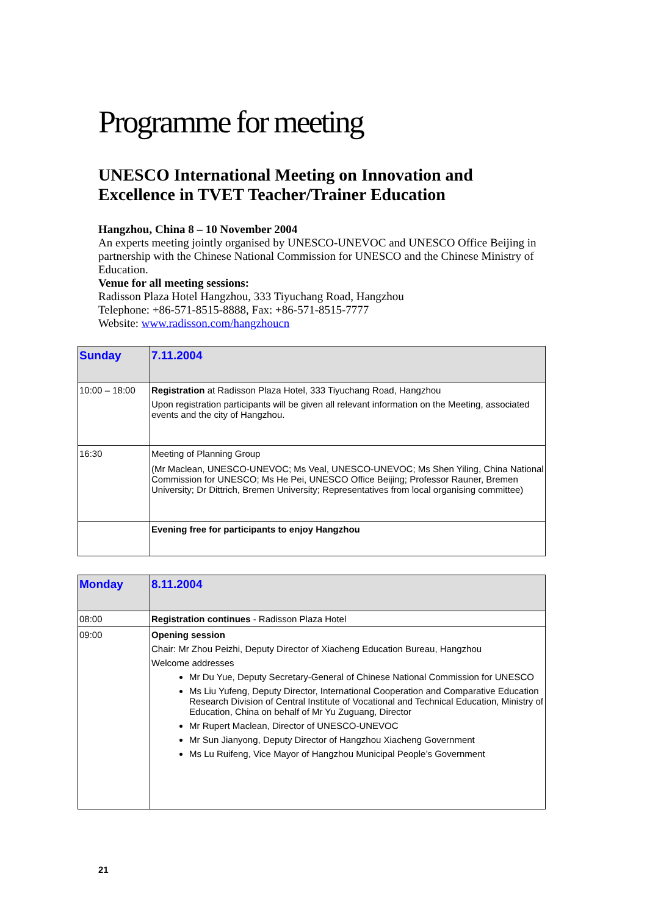Programme for meeting
UNESCO International Meeting on Innovation and Excellence in TVET Teacher/Trainer Education
Hangzhou, China 8 – 10 November 2004
An experts meeting jointly organised by UNESCO-UNEVOC and UNESCO Office Beijing in partnership with the Chinese National Commission for UNESCO and the Chinese Ministry of Education.
Venue for all meeting sessions:
Radisson Plaza Hotel Hangzhou, 333 Tiyuchang Road, Hangzhou
Telephone: +86-571-8515-8888, Fax: +86-571-8515-7777
Website: www.radisson.com/hangzhoucn
| Sunday | 7.11.2004 |
| 10:00 – 18:00 | Registration at Radisson Plaza Hotel, 333 Tiyuchang Road, Hangzhou Upon registration participants will be given all relevant information on the Meeting, associated events and the city of Hangzhou. |
| 16:30 | Meeting of Planning Group (Mr Maclean, UNESCO-UNEVOC; Ms Veal, UNESCO-UNEVOC; Ms Shen Yiling, China National Commission for UNESCO; Ms He Pei, UNESCO Office Beijing; Professor Rauner, Bremen University; Dr Dittrich, Bremen University; Representatives from local organising committee) |
| | Evening free for participants to enjoy Hangzhou |
| Monday | 8.11.2004 |
| 08:00 | Registration continues - Radisson Plaza Hotel |
| 09:00 | Opening session Chair: Mr Zhou Peizhi, Deputy Director of Xiacheng Education Bureau, Hangzhou Welcome addresses Mr Du Yue, Deputy Secretary-General of Chinese National Commission for UNESCO Ms Liu Yufeng, Deputy Director, International Cooperation and Comparative Education Research Division of Central Institute of Vocational and Technical Education, Ministry of Education, China on behalf of Mr Yu Zuguang, Director Mr Rupert Maclean, Director of UNESCO-UNEVOC Mr Sun Jianyong, Deputy Director of Hangzhou Xiacheng Government Ms Lu Ruifeng, Vice Mayor of Hangzhou Municipal People’s Government |
21